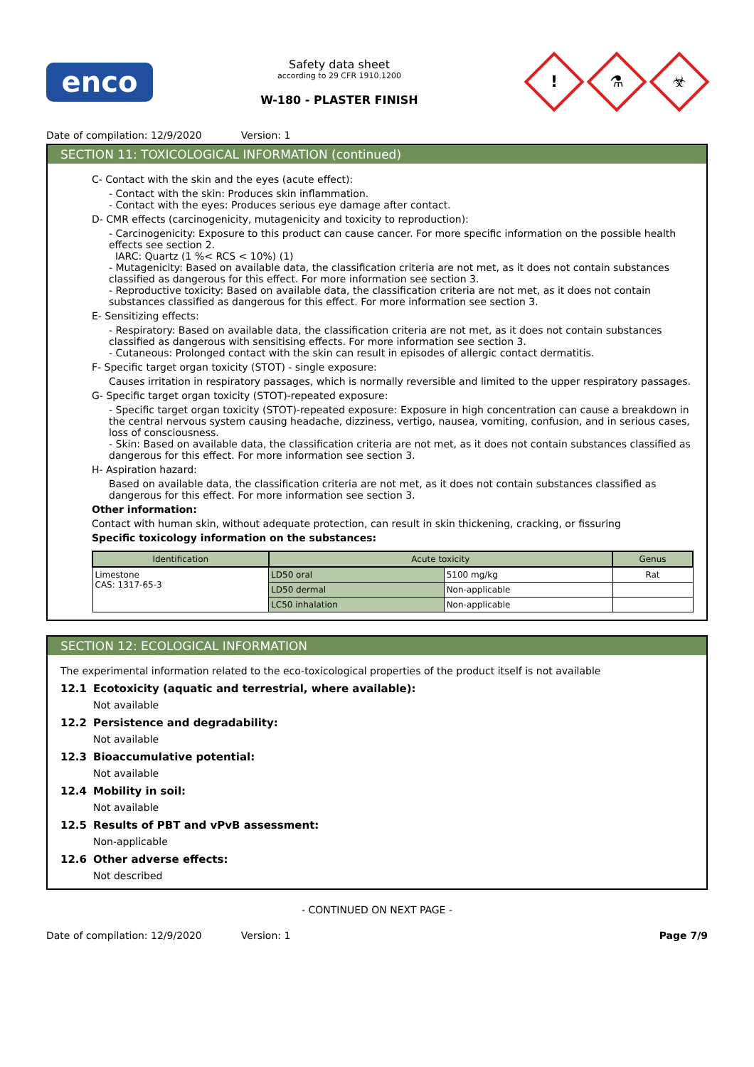enco
Safety data sheet
according to 29 CFR 1910.1200
W-180 - PLASTER FINISH
!
⚗
☣
Date of compilation: 12/9/2020 Version: 1
SECTION 11: TOXICOLOGICAL INFORMATION (continued)
C- Contact with the skin and the eyes (acute effect):
- Contact with the skin: Produces skin inflammation.
- Contact with the eyes: Produces serious eye damage after contact.
D- CMR effects (carcinogenicity, mutagenicity and toxicity to reproduction):
- Carcinogenicity: Exposure to this product can cause cancer. For more specific information on the possible health effects see section 2.
IARC: Quartz (1 %< RCS < 10%) (1)
- Mutagenicity: Based on available data, the classification criteria are not met, as it does not contain substances classified as dangerous for this effect. For more information see section 3.
- Reproductive toxicity: Based on available data, the classification criteria are not met, as it does not contain substances classified as dangerous for this effect. For more information see section 3.
E- Sensitizing effects:
- Respiratory: Based on available data, the classification criteria are not met, as it does not contain substances classified as dangerous with sensitising effects. For more information see section 3.
- Cutaneous: Prolonged contact with the skin can result in episodes of allergic contact dermatitis.
F- Specific target organ toxicity (STOT) - single exposure:
Causes irritation in respiratory passages, which is normally reversible and limited to the upper respiratory passages.
G- Specific target organ toxicity (STOT)-repeated exposure:
- Specific target organ toxicity (STOT)-repeated exposure: Exposure in high concentration can cause a breakdown in the central nervous system causing headache, dizziness, vertigo, nausea, vomiting, confusion, and in serious cases, loss of consciousness.
- Skin: Based on available data, the classification criteria are not met, as it does not contain substances classified as dangerous for this effect. For more information see section 3.
H- Aspiration hazard:
Based on available data, the classification criteria are not met, as it does not contain substances classified as dangerous for this effect. For more information see section 3.
Other information:
Contact with human skin, without adequate protection, can result in skin thickening, cracking, or fissuring
Specific toxicology information on the substances:
| Identification | Acute toxicity | | Genus |
| --- | --- | --- | --- |
| Limestone CAS: 1317-65-3 | LD50 oral | 5100 mg/kg | Rat |
| | LD50 dermal | Non-applicable | |
| | LC50 inhalation | Non-applicable | |
SECTION 12: ECOLOGICAL INFORMATION
The experimental information related to the eco-toxicological properties of the product itself is not available
12.1 Ecotoxicity (aquatic and terrestrial, where available):
Not available
12.2 Persistence and degradability:
Not available
12.3 Bioaccumulative potential:
Not available
12.4 Mobility in soil:
Not available
12.5 Results of PBT and vPvB assessment:
Non-applicable
12.6 Other adverse effects:
Not described
- CONTINUED ON NEXT PAGE -
Date of compilation: 12/9/2020 Version: 1
Page 7/9